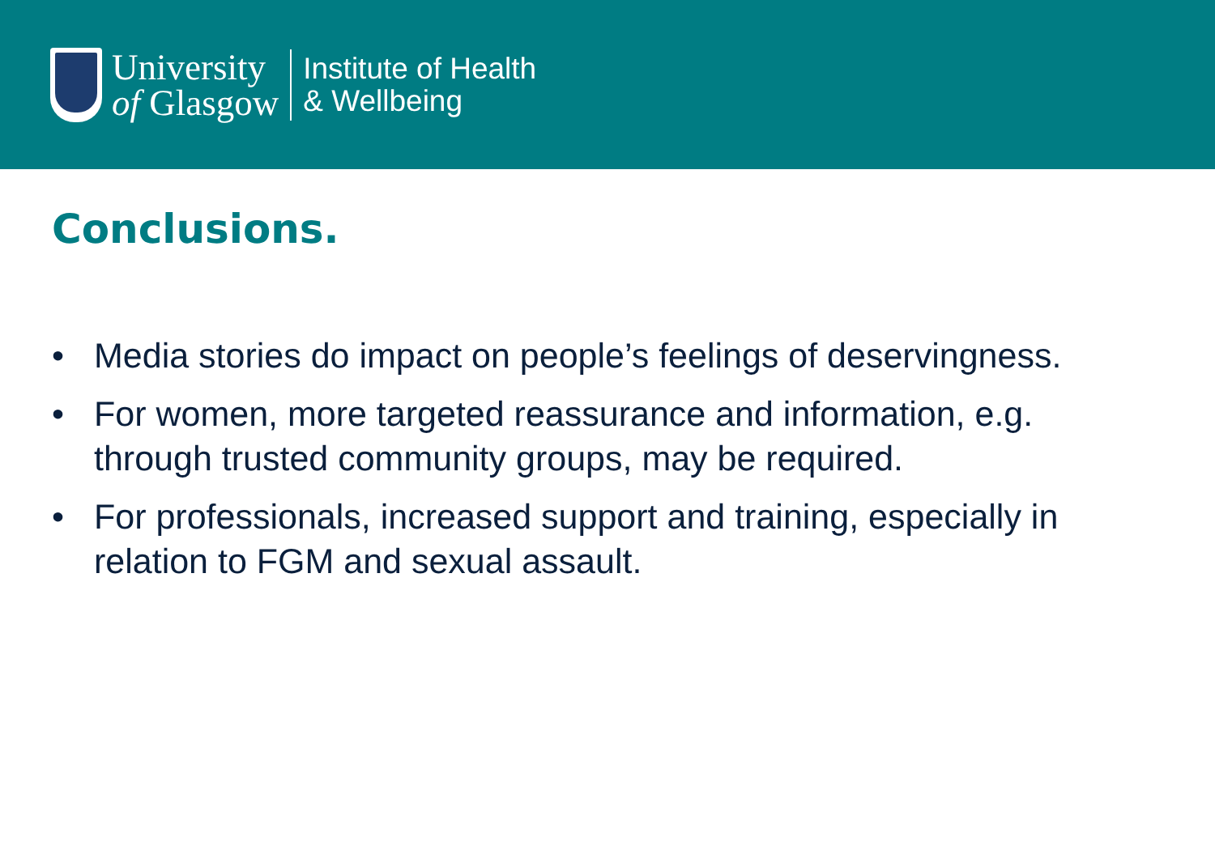University
of Glasgow
Institute of Health
& Wellbeing
Conclusions.
• Media stories do impact on people’s feelings of deservingness.
• For women, more targeted reassurance and information, e.g. through trusted community groups, may be required.
• For professionals, increased support and training, especially in relation to FGM and sexual assault.